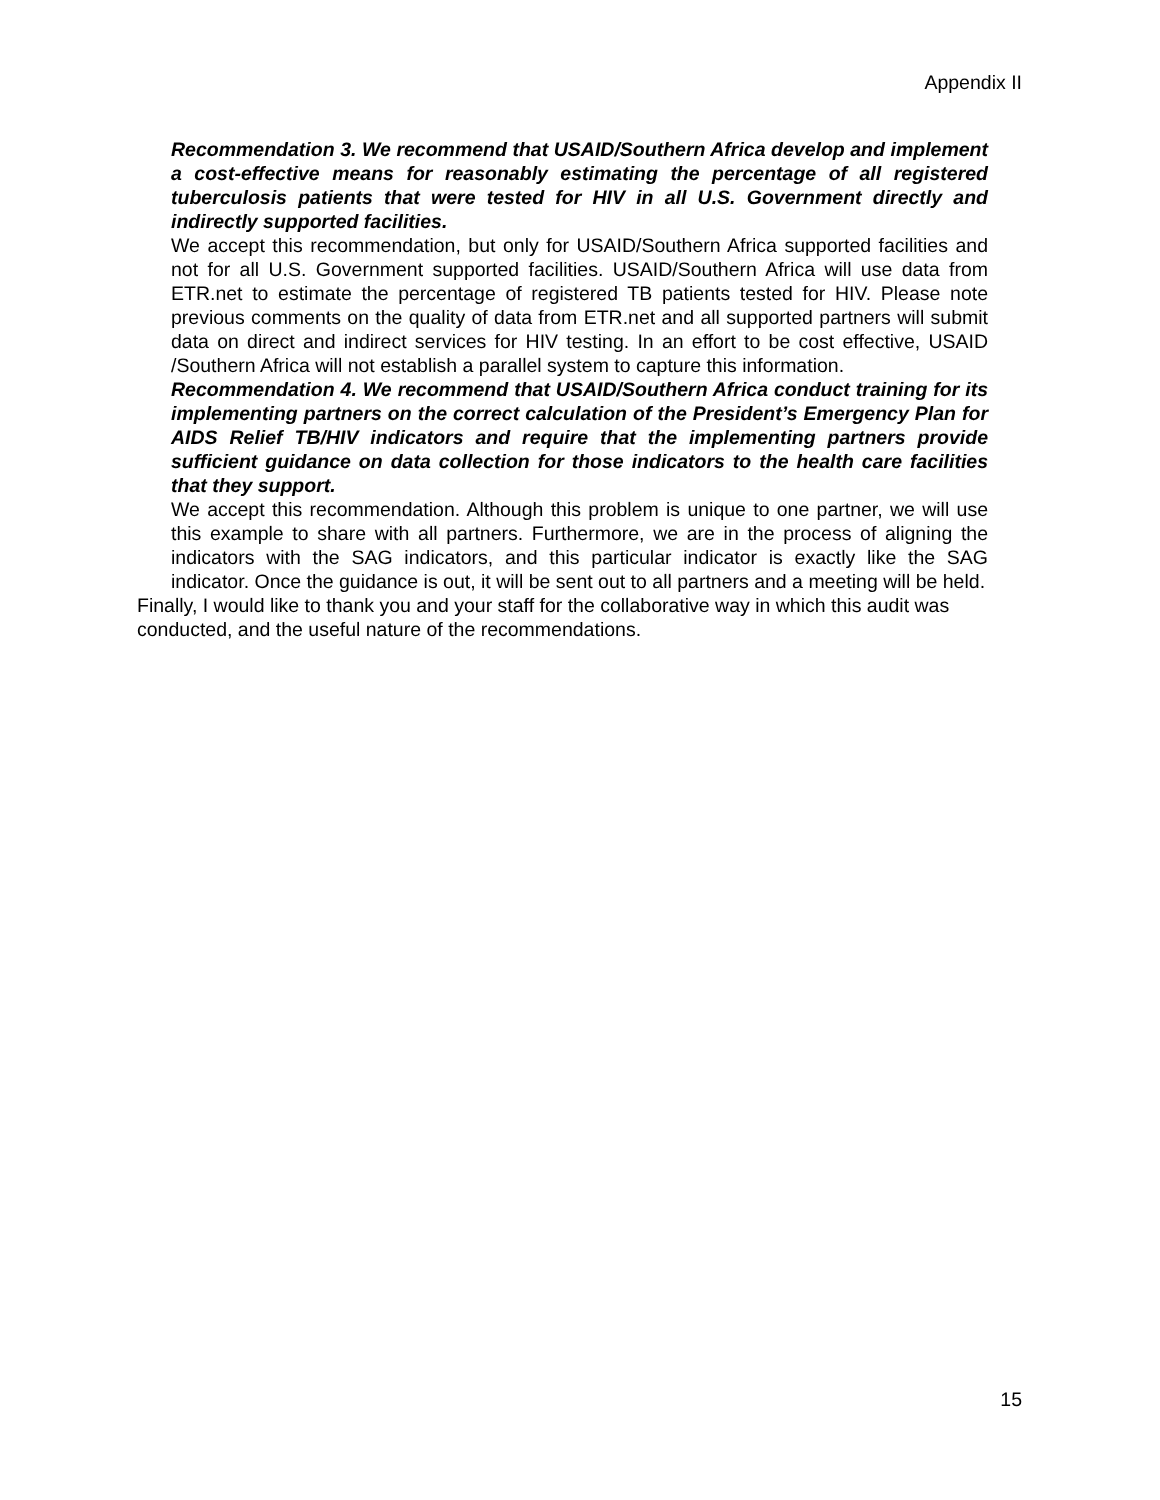Appendix II
Recommendation 3. We recommend that USAID/Southern Africa develop and implement a cost-effective means for reasonably estimating the percentage of all registered tuberculosis patients that were tested for HIV in all U.S. Government directly and indirectly supported facilities.
We accept this recommendation, but only for USAID/Southern Africa supported facilities and not for all U.S. Government supported facilities. USAID/Southern Africa will use data from ETR.net to estimate the percentage of registered TB patients tested for HIV. Please note previous comments on the quality of data from ETR.net and all supported partners will submit data on direct and indirect services for HIV testing. In an effort to be cost effective, USAID /Southern Africa will not establish a parallel system to capture this information.
Recommendation 4. We recommend that USAID/Southern Africa conduct training for its implementing partners on the correct calculation of the President’s Emergency Plan for AIDS Relief TB/HIV indicators and require that the implementing partners provide sufficient guidance on data collection for those indicators to the health care facilities that they support.
We accept this recommendation. Although this problem is unique to one partner, we will use this example to share with all partners. Furthermore, we are in the process of aligning the indicators with the SAG indicators, and this particular indicator is exactly like the SAG indicator. Once the guidance is out, it will be sent out to all partners and a meeting will be held.
Finally, I would like to thank you and your staff for the collaborative way in which this audit was conducted, and the useful nature of the recommendations.
15